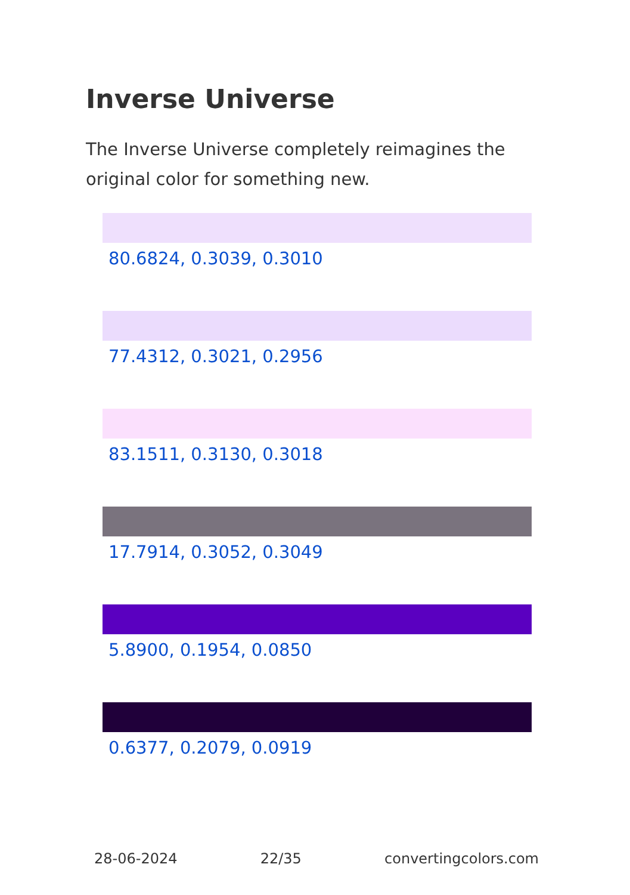Inverse Universe
The Inverse Universe completely reimagines the original color for something new.
80.6824, 0.3039, 0.3010
77.4312, 0.3021, 0.2956
83.1511, 0.3130, 0.3018
17.7914, 0.3052, 0.3049
5.8900, 0.1954, 0.0850
0.6377, 0.2079, 0.0919
28-06-2024 22/35 convertingcolors.com